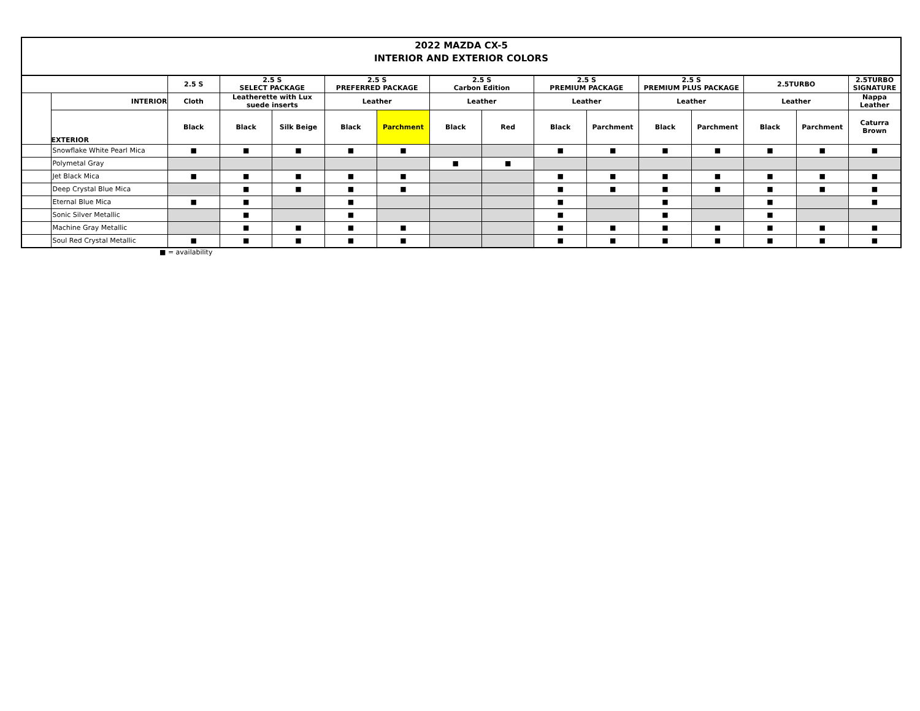2022 MAZDA CX-5
INTERIOR AND EXTERIOR COLORS
| | | 2.5 S | 2.5 S SELECT PACKAGE | | 2.5 S PREFERRED PACKAGE | | 2.5 S Carbon Edition | | 2.5 S PREMIUM PACKAGE | | 2.5 S PREMIUM PLUS PACKAGE | | 2.5TURBO | | 2.5TURBO SIGNATURE |
| | INTERIOR | Cloth | Leatherette with Lux suede inserts | | Leather | | Leather | | Leather | | Leather | | Leather | | Nappa Leather |
| | EXTERIOR | Black | Black | Silk Beige | Black | Parchment | Black | Red | Black | Parchment | Black | Parchment | Black | Parchment | Caturra Brown |
| | Snowflake White Pearl Mica | ■ | ■ | ■ | ■ | ■ | | | ■ | ■ | ■ | ■ | ■ | ■ | ■ |
| | Polymetal Gray | | | | | | ■ | ■ | | | | | | | |
| | Jet Black Mica | ■ | ■ | ■ | ■ | ■ | | | ■ | ■ | ■ | ■ | ■ | ■ | ■ |
| | Deep Crystal Blue Mica | | ■ | ■ | ■ | ■ | | | ■ | ■ | ■ | ■ | ■ | ■ | ■ |
| | Eternal Blue Mica | ■ | ■ | | ■ | | | | ■ | | ■ | | ■ | | ■ |
| | Sonic Silver Metallic | | ■ | | ■ | | | | ■ | | ■ | | ■ | | |
| | Machine Gray Metallic | | ■ | ■ | ■ | ■ | | | ■ | ■ | ■ | ■ | ■ | ■ | ■ |
| | Soul Red Crystal Metallic | ■ | ■ | ■ | ■ | ■ | | | ■ | ■ | ■ | ■ | ■ | ■ | ■ |
■ = availability